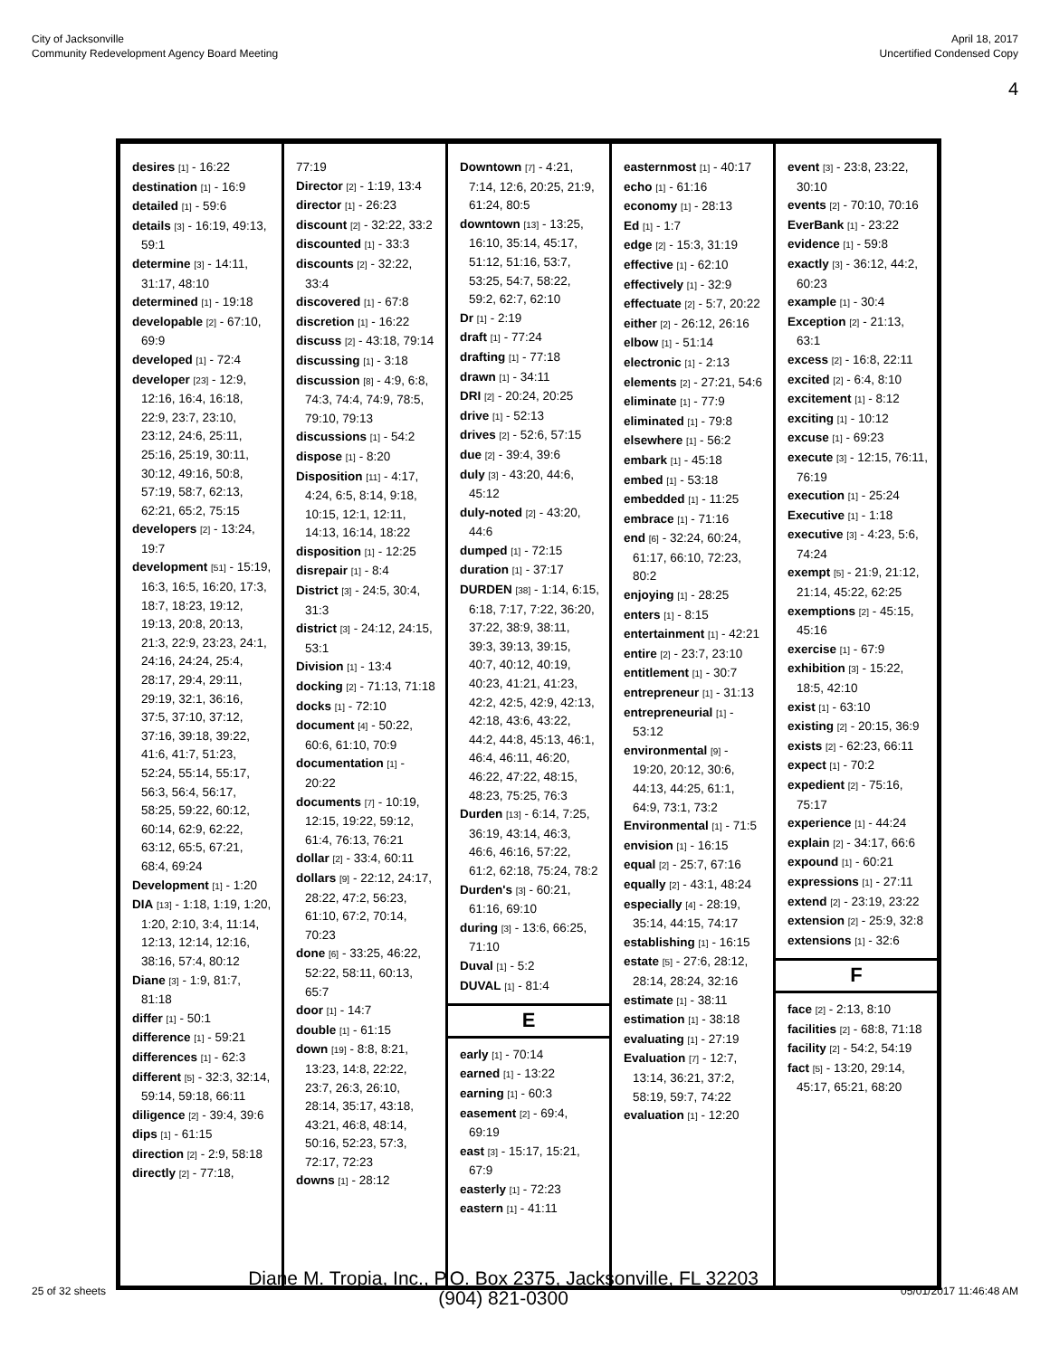City of Jacksonville
Community Redevelopment Agency Board Meeting
April 18, 2017
Uncertified Condensed Copy
4
desires [1] - 16:22
destination [1] - 16:9
detailed [1] - 59:6
details [3] - 16:19, 49:13, 59:1
determine [3] - 14:11, 31:17, 48:10
determined [1] - 19:18
developable [2] - 67:10, 69:9
developed [1] - 72:4
developer [23] - 12:9, 12:16, 16:4, 16:18, 22:9, 23:7, 23:10, 23:12, 24:6, 25:11, 25:16, 25:19, 30:11, 30:12, 49:16, 50:8, 57:19, 58:7, 62:13, 62:21, 65:2, 75:15
developers [2] - 13:24, 19:7
development [51] - 15:19, 16:3, 16:5, 16:20, 17:3, 18:7, 18:23, 19:12, 19:13, 20:8, 20:13, 21:3, 22:9, 23:23, 24:1, 24:16, 24:24, 25:4, 28:17, 29:4, 29:11, 29:19, 32:1, 36:16, 37:5, 37:10, 37:12, 37:16, 39:18, 39:22, 41:6, 41:7, 51:23, 52:24, 55:14, 55:17, 56:3, 56:4, 56:17, 58:25, 59:22, 60:12, 60:14, 62:9, 62:22, 63:12, 65:5, 67:21, 68:4, 69:24
Development [1] - 1:20
DIA [13] - 1:18, 1:19, 1:20, 1:20, 2:10, 3:4, 11:14, 12:13, 12:14, 12:16, 38:16, 57:4, 80:12
Diane [3] - 1:9, 81:7, 81:18
differ [1] - 50:1
difference [1] - 59:21
differences [1] - 62:3
different [5] - 32:3, 32:14, 59:14, 59:18, 66:11
diligence [2] - 39:4, 39:6
dips [1] - 61:15
direction [2] - 2:9, 58:18
directly [2] - 77:18,
77:19
Director [2] - 1:19, 13:4
director [1] - 26:23
discount [2] - 32:22, 33:2
discounted [1] - 33:3
discounts [2] - 32:22, 33:4
discovered [1] - 67:8
discretion [1] - 16:22
discuss [2] - 43:18, 79:14
discussing [1] - 3:18
discussion [8] - 4:9, 6:8, 74:3, 74:4, 74:9, 78:5, 79:10, 79:13
discussions [1] - 54:2
dispose [1] - 8:20
Disposition [11] - 4:17, 4:24, 6:5, 8:14, 9:18, 10:15, 12:1, 12:11, 14:13, 16:14, 18:22
disposition [1] - 12:25
disrepair [1] - 8:4
District [3] - 24:5, 30:4, 31:3
district [3] - 24:12, 24:15, 53:1
Division [1] - 13:4
docking [2] - 71:13, 71:18
docks [1] - 72:10
document [4] - 50:22, 60:6, 61:10, 70:9
documentation [1] - 20:22
documents [7] - 10:19, 12:15, 19:22, 59:12, 61:4, 76:13, 76:21
dollar [2] - 33:4, 60:11
dollars [9] - 22:12, 24:17, 28:22, 47:2, 56:23, 61:10, 67:2, 70:14, 70:23
done [6] - 33:25, 46:22, 52:22, 58:11, 60:13, 65:7
door [1] - 14:7
double [1] - 61:15
down [19] - 8:8, 8:21, 13:23, 14:8, 22:22, 23:7, 26:3, 26:10, 28:14, 35:17, 43:18, 43:21, 46:8, 48:14, 50:16, 52:23, 57:3, 72:17, 72:23
downs [1] - 28:12
Downtown [7] - 4:21, 7:14, 12:6, 20:25, 21:9, 61:24, 80:5
downtown [13] - 13:25, 16:10, 35:14, 45:17, 51:12, 51:16, 53:7, 53:25, 54:7, 58:22, 59:2, 62:7, 62:10
Dr [1] - 2:19
draft [1] - 77:24
drafting [1] - 77:18
drawn [1] - 34:11
DRI [2] - 20:24, 20:25
drive [1] - 52:13
drives [2] - 52:6, 57:15
due [2] - 39:4, 39:6
duly [3] - 43:20, 44:6, 45:12
duly-noted [2] - 43:20, 44:6
dumped [1] - 72:15
duration [1] - 37:17
DURDEN [38] - 1:14, 6:15, 6:18, 7:17, 7:22, 36:20, 37:22, 38:9, 38:11, 39:3, 39:13, 39:15, 40:7, 40:12, 40:19, 40:23, 41:21, 41:23, 42:2, 42:5, 42:9, 42:13, 42:18, 43:6, 43:22, 44:2, 44:8, 45:13, 46:1, 46:4, 46:11, 46:20, 46:22, 47:22, 48:15, 48:23, 75:25, 76:3
Durden [13] - 6:14, 7:25, 36:19, 43:14, 46:3, 46:6, 46:16, 57:22, 61:2, 62:18, 75:24, 78:2
Durden's [3] - 60:21, 61:16, 69:10
during [3] - 13:6, 66:25, 71:10
Duval [1] - 5:2
DUVAL [1] - 81:4
E
early [1] - 70:14
earned [1] - 13:22
earning [1] - 60:3
easement [2] - 69:4, 69:19
east [3] - 15:17, 15:21, 67:9
easterly [1] - 72:23
eastern [1] - 41:11
easternmost [1] - 40:17
echo [1] - 61:16
economy [1] - 28:13
Ed [1] - 1:7
edge [2] - 15:3, 31:19
effective [1] - 62:10
effectively [1] - 32:9
effectuate [2] - 5:7, 20:22
either [2] - 26:12, 26:16
elbow [1] - 51:14
electronic [1] - 2:13
elements [2] - 27:21, 54:6
eliminate [1] - 77:9
eliminated [1] - 79:8
elsewhere [1] - 56:2
embark [1] - 45:18
embed [1] - 53:18
embedded [1] - 11:25
embrace [1] - 71:16
end [6] - 32:24, 60:24, 61:17, 66:10, 72:23, 80:2
enjoying [1] - 28:25
enters [1] - 8:15
entertainment [1] - 42:21
entire [2] - 23:7, 23:10
entitlement [1] - 30:7
entrepreneur [1] - 31:13
entrepreneurial [1] - 53:12
environmental [9] - 19:20, 20:12, 30:6, 44:13, 44:25, 61:1, 64:9, 73:1, 73:2
Environmental [1] - 71:5
envision [1] - 16:15
equal [2] - 25:7, 67:16
equally [2] - 43:1, 48:24
especially [4] - 28:19, 35:14, 44:15, 74:17
establishing [1] - 16:15
estate [5] - 27:6, 28:12, 28:14, 28:24, 32:16
estimate [1] - 38:11
estimation [1] - 38:18
evaluating [1] - 27:19
Evaluation [7] - 12:7, 13:14, 36:21, 37:2, 58:19, 59:7, 74:22
evaluation [1] - 12:20
event [3] - 23:8, 23:22, 30:10
events [2] - 70:10, 70:16
EverBank [1] - 23:22
evidence [1] - 59:8
exactly [3] - 36:12, 44:2, 60:23
example [1] - 30:4
Exception [2] - 21:13, 63:1
excess [2] - 16:8, 22:11
excited [2] - 6:4, 8:10
excitement [1] - 8:12
exciting [1] - 10:12
excuse [1] - 69:23
execute [3] - 12:15, 76:11, 76:19
execution [1] - 25:24
Executive [1] - 1:18
executive [3] - 4:23, 5:6, 74:24
exempt [5] - 21:9, 21:12, 21:14, 45:22, 62:25
exemptions [2] - 45:15, 45:16
exercise [1] - 67:9
exhibition [3] - 15:22, 18:5, 42:10
exist [1] - 63:10
existing [2] - 20:15, 36:9
exists [2] - 62:23, 66:11
expect [1] - 70:2
expedient [2] - 75:16, 75:17
experience [1] - 44:24
explain [2] - 34:17, 66:6
expound [1] - 60:21
expressions [1] - 27:11
extend [2] - 23:19, 23:22
extension [2] - 25:9, 32:8
extensions [1] - 32:6
F
face [2] - 2:13, 8:10
facilities [2] - 68:8, 71:18
facility [2] - 54:2, 54:19
fact [5] - 13:20, 29:14, 45:17, 65:21, 68:20
25 of 32 sheets
Diane M. Tropia, Inc., P.O. Box 2375, Jacksonville, FL 32203
(904) 821-0300
05/01/2017 11:46:48 AM